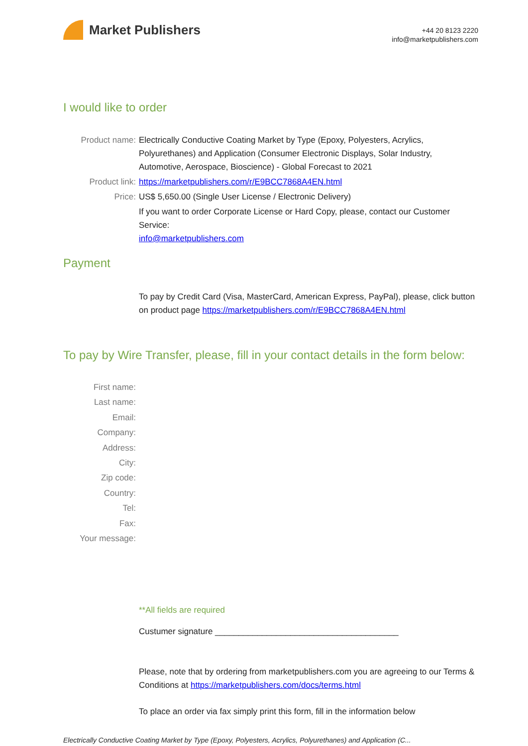Market Publishers
+44 20 8123 2220
info@marketpublishers.com
I would like to order
Product name: Electrically Conductive Coating Market by Type (Epoxy, Polyesters, Acrylics, Polyurethanes) and Application (Consumer Electronic Displays, Solar Industry, Automotive, Aerospace, Bioscience) - Global Forecast to 2021
Product link: https://marketpublishers.com/r/E9BCC7868A4EN.html
Price: US$ 5,650.00 (Single User License / Electronic Delivery)
If you want to order Corporate License or Hard Copy, please, contact our Customer Service:
info@marketpublishers.com
Payment
To pay by Credit Card (Visa, MasterCard, American Express, PayPal), please, click button on product page https://marketpublishers.com/r/E9BCC7868A4EN.html
To pay by Wire Transfer, please, fill in your contact details in the form below:
First name:
Last name:
Email:
Company:
Address:
City:
Zip code:
Country:
Tel:
Fax:
Your message:
**All fields are required
Custumer signature _______________________________________
Please, note that by ordering from marketpublishers.com you are agreeing to our Terms & Conditions at https://marketpublishers.com/docs/terms.html
To place an order via fax simply print this form, fill in the information below
Electrically Conductive Coating Market by Type (Epoxy, Polyesters, Acrylics, Polyurethanes) and Application (C...